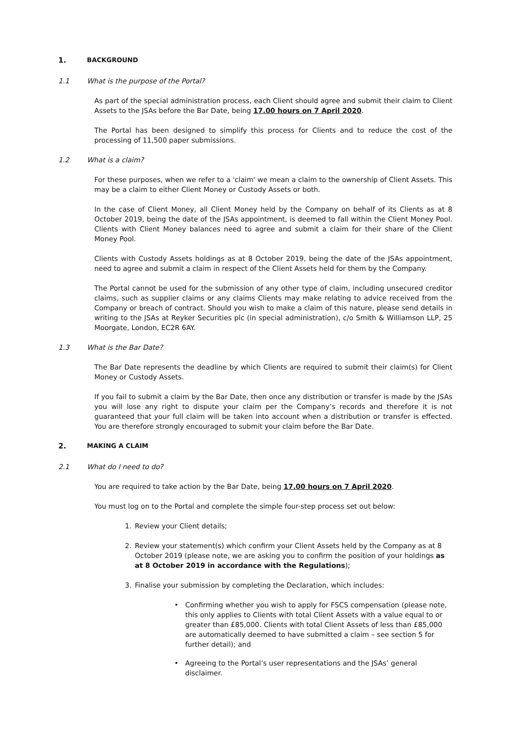1. BACKGROUND
1.1 What is the purpose of the Portal?
As part of the special administration process, each Client should agree and submit their claim to Client Assets to the JSAs before the Bar Date, being 17.00 hours on 7 April 2020.
The Portal has been designed to simplify this process for Clients and to reduce the cost of the processing of 11,500 paper submissions.
1.2 What is a claim?
For these purposes, when we refer to a 'claim' we mean a claim to the ownership of Client Assets. This may be a claim to either Client Money or Custody Assets or both.
In the case of Client Money, all Client Money held by the Company on behalf of its Clients as at 8 October 2019, being the date of the JSAs appointment, is deemed to fall within the Client Money Pool. Clients with Client Money balances need to agree and submit a claim for their share of the Client Money Pool.
Clients with Custody Assets holdings as at 8 October 2019, being the date of the JSAs appointment, need to agree and submit a claim in respect of the Client Assets held for them by the Company.
The Portal cannot be used for the submission of any other type of claim, including unsecured creditor claims, such as supplier claims or any claims Clients may make relating to advice received from the Company or breach of contract. Should you wish to make a claim of this nature, please send details in writing to the JSAs at Reyker Securities plc (in special administration), c/o Smith & Williamson LLP, 25 Moorgate, London, EC2R 6AY.
1.3 What is the Bar Date?
The Bar Date represents the deadline by which Clients are required to submit their claim(s) for Client Money or Custody Assets.
If you fail to submit a claim by the Bar Date, then once any distribution or transfer is made by the JSAs you will lose any right to dispute your claim per the Company’s records and therefore it is not guaranteed that your full claim will be taken into account when a distribution or transfer is effected. You are therefore strongly encouraged to submit your claim before the Bar Date.
2. MAKING A CLAIM
2.1 What do I need to do?
You are required to take action by the Bar Date, being 17.00 hours on 7 April 2020.
You must log on to the Portal and complete the simple four-step process set out below:
1. Review your Client details;
2. Review your statement(s) which confirm your Client Assets held by the Company as at 8 October 2019 (please note, we are asking you to confirm the position of your holdings as at 8 October 2019 in accordance with the Regulations);
3. Finalise your submission by completing the Declaration, which includes:
• Confirming whether you wish to apply for FSCS compensation (please note, this only applies to Clients with total Client Assets with a value equal to or greater than £85,000. Clients with total Client Assets of less than £85,000 are automatically deemed to have submitted a claim – see section 5 for further detail); and
• Agreeing to the Portal’s user representations and the JSAs’ general disclaimer.